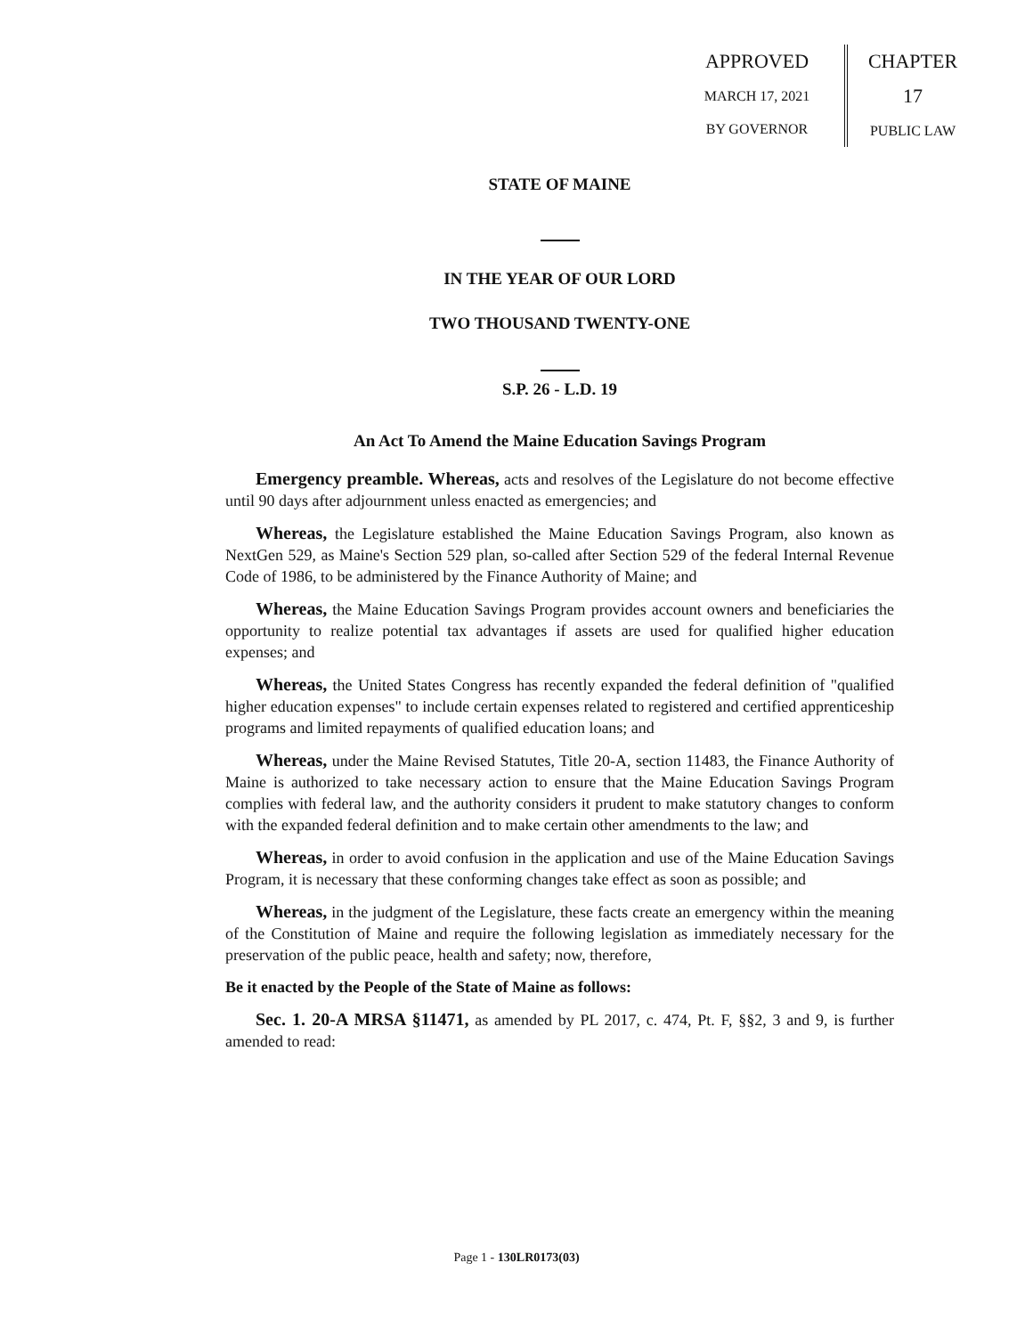APPROVED
MARCH 17, 2021
BY GOVERNOR
CHAPTER
17
PUBLIC LAW
STATE OF MAINE
IN THE YEAR OF OUR LORD
TWO THOUSAND TWENTY-ONE
S.P. 26 - L.D. 19
An Act To Amend the Maine Education Savings Program
Emergency preamble. Whereas, acts and resolves of the Legislature do not become effective until 90 days after adjournment unless enacted as emergencies; and
Whereas, the Legislature established the Maine Education Savings Program, also known as NextGen 529, as Maine's Section 529 plan, so-called after Section 529 of the federal Internal Revenue Code of 1986, to be administered by the Finance Authority of Maine; and
Whereas, the Maine Education Savings Program provides account owners and beneficiaries the opportunity to realize potential tax advantages if assets are used for qualified higher education expenses; and
Whereas, the United States Congress has recently expanded the federal definition of "qualified higher education expenses" to include certain expenses related to registered and certified apprenticeship programs and limited repayments of qualified education loans; and
Whereas, under the Maine Revised Statutes, Title 20-A, section 11483, the Finance Authority of Maine is authorized to take necessary action to ensure that the Maine Education Savings Program complies with federal law, and the authority considers it prudent to make statutory changes to conform with the expanded federal definition and to make certain other amendments to the law; and
Whereas, in order to avoid confusion in the application and use of the Maine Education Savings Program, it is necessary that these conforming changes take effect as soon as possible; and
Whereas, in the judgment of the Legislature, these facts create an emergency within the meaning of the Constitution of Maine and require the following legislation as immediately necessary for the preservation of the public peace, health and safety; now, therefore,
Be it enacted by the People of the State of Maine as follows:
Sec. 1. 20-A MRSA §11471, as amended by PL 2017, c. 474, Pt. F, §§2, 3 and 9, is further amended to read:
Page 1 - 130LR0173(03)